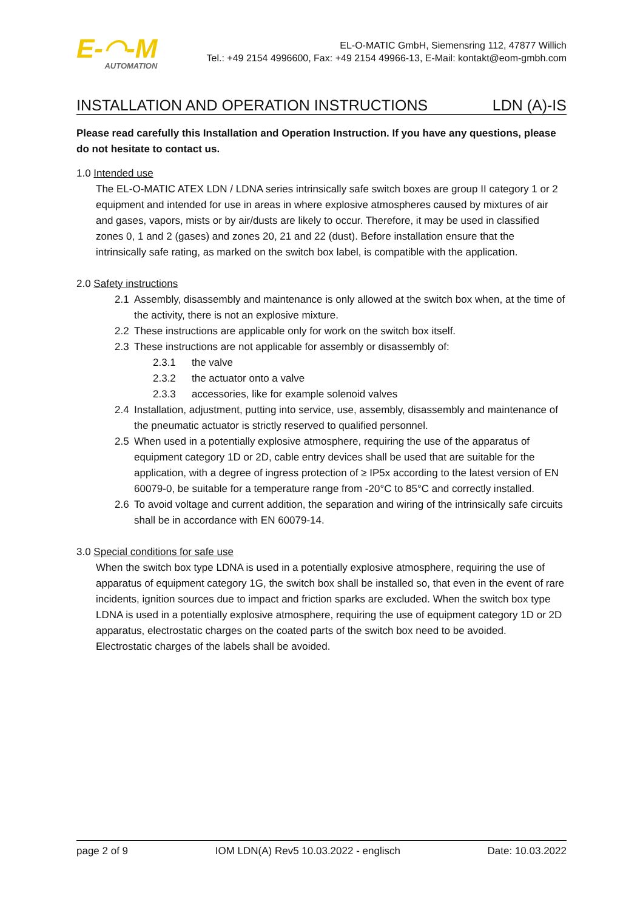E-◠-M
AUTOMATION
EL-O-MATIC GmbH, Siemensring 112, 47877 Willich
Tel.: +49 2154 4996600, Fax: +49 2154 49966-13, E-Mail: kontakt@eom-gmbh.com
INSTALLATION AND OPERATION INSTRUCTIONS LDN (A)-IS
Please read carefully this Installation and Operation Instruction. If you have any questions, please do not hesitate to contact us.
1.0 Intended use
The EL-O-MATIC ATEX LDN / LDNA series intrinsically safe switch boxes are group II category 1 or 2 equipment and intended for use in areas in where explosive atmospheres caused by mixtures of air and gases, vapors, mists or by air/dusts are likely to occur. Therefore, it may be used in classified zones 0, 1 and 2 (gases) and zones 20, 21 and 22 (dust). Before installation ensure that the intrinsically safe rating, as marked on the switch box label, is compatible with the application.
2.0 Safety instructions
2.1 Assembly, disassembly and maintenance is only allowed at the switch box when, at the time of the activity, there is not an explosive mixture.
2.2 These instructions are applicable only for work on the switch box itself.
2.3 These instructions are not applicable for assembly or disassembly of:
2.3.1 the valve
2.3.2 the actuator onto a valve
2.3.3 accessories, like for example solenoid valves
2.4 Installation, adjustment, putting into service, use, assembly, disassembly and maintenance of the pneumatic actuator is strictly reserved to qualified personnel.
2.5 When used in a potentially explosive atmosphere, requiring the use of the apparatus of equipment category 1D or 2D, cable entry devices shall be used that are suitable for the application, with a degree of ingress protection of ≥ IP5x according to the latest version of EN 60079-0, be suitable for a temperature range from -20°C to 85°C and correctly installed.
2.6 To avoid voltage and current addition, the separation and wiring of the intrinsically safe circuits shall be in accordance with EN 60079-14.
3.0 Special conditions for safe use
When the switch box type LDNA is used in a potentially explosive atmosphere, requiring the use of apparatus of equipment category 1G, the switch box shall be installed so, that even in the event of rare incidents, ignition sources due to impact and friction sparks are excluded. When the switch box type LDNA is used in a potentially explosive atmosphere, requiring the use of equipment category 1D or 2D apparatus, electrostatic charges on the coated parts of the switch box need to be avoided.
Electrostatic charges of the labels shall be avoided.
page 2 of 9 IOM LDN(A) Rev5 10.03.2022 - englisch Date: 10.03.2022